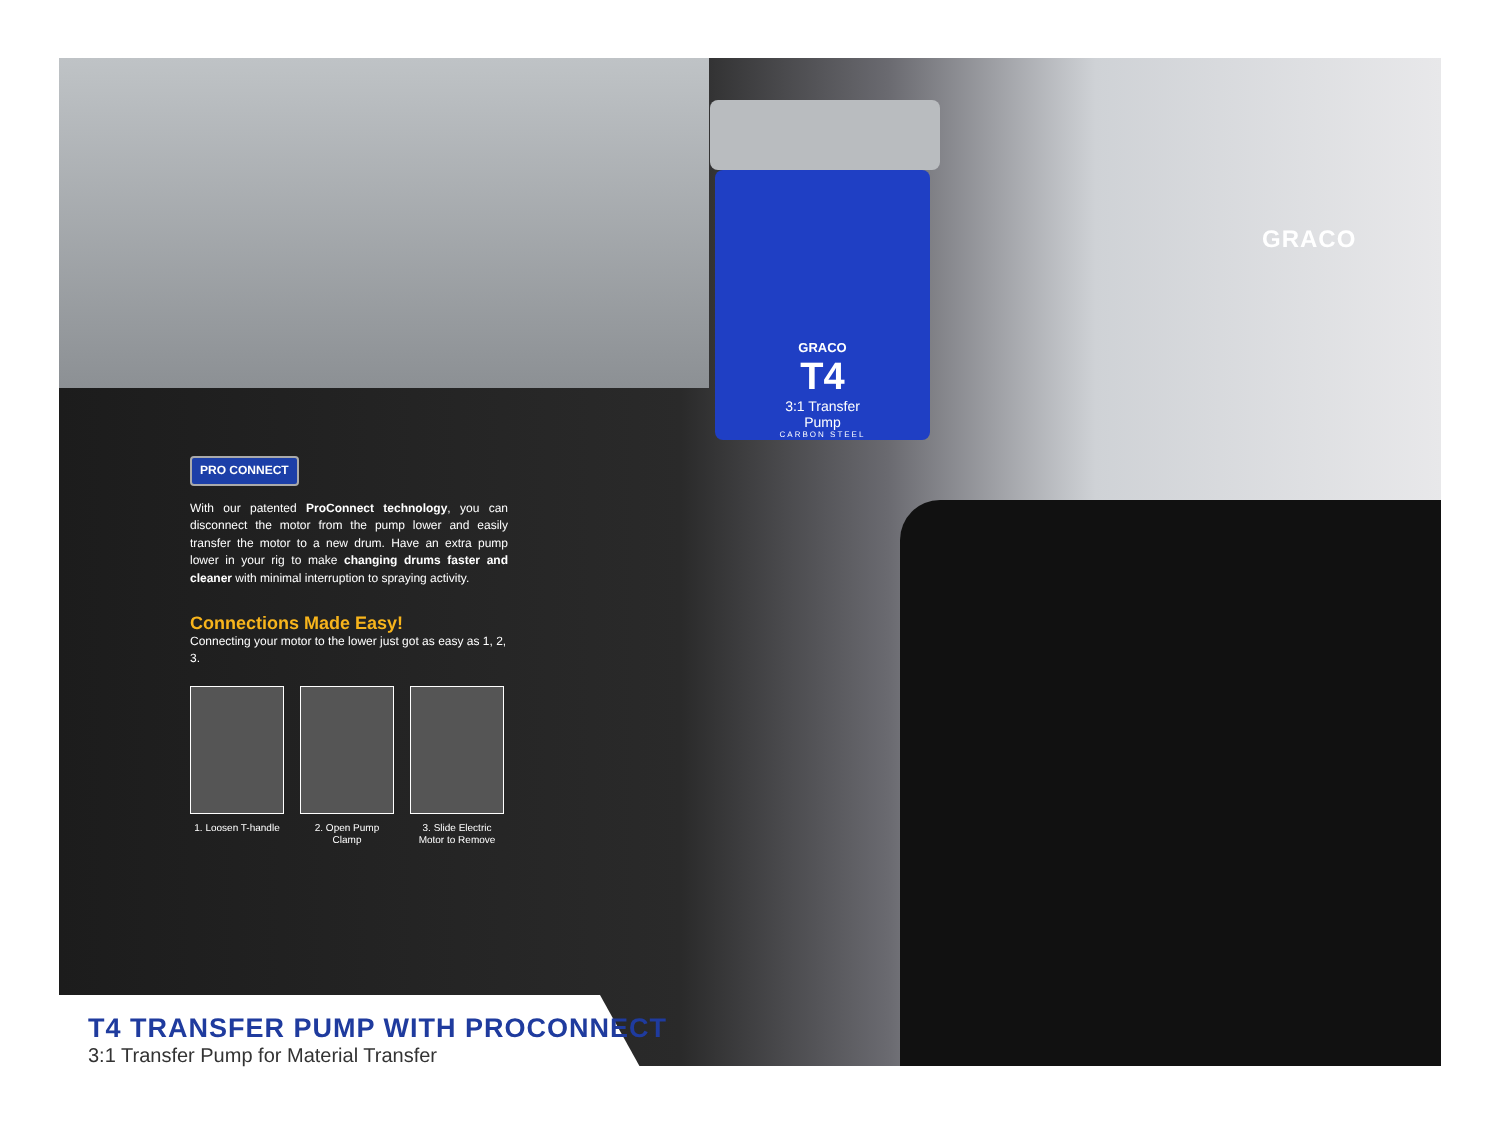GRACO
GRACO
T4
3:1 Transfer Pump
CARBON STEEL
PRO CONNECT
With our patented ProConnect technology, you can disconnect the motor from the pump lower and easily transfer the motor to a new drum. Have an extra pump lower in your rig to make changing drums faster and cleaner with minimal interruption to spraying activity.
Connections Made Easy!
Connecting your motor to the lower just got as easy as 1, 2, 3.
1. Loosen T-handle
2. Open Pump Clamp
3. Slide Electric Motor to Remove
T4 TRANSFER PUMP WITH PROCONNECT
3:1 Transfer Pump for Material Transfer